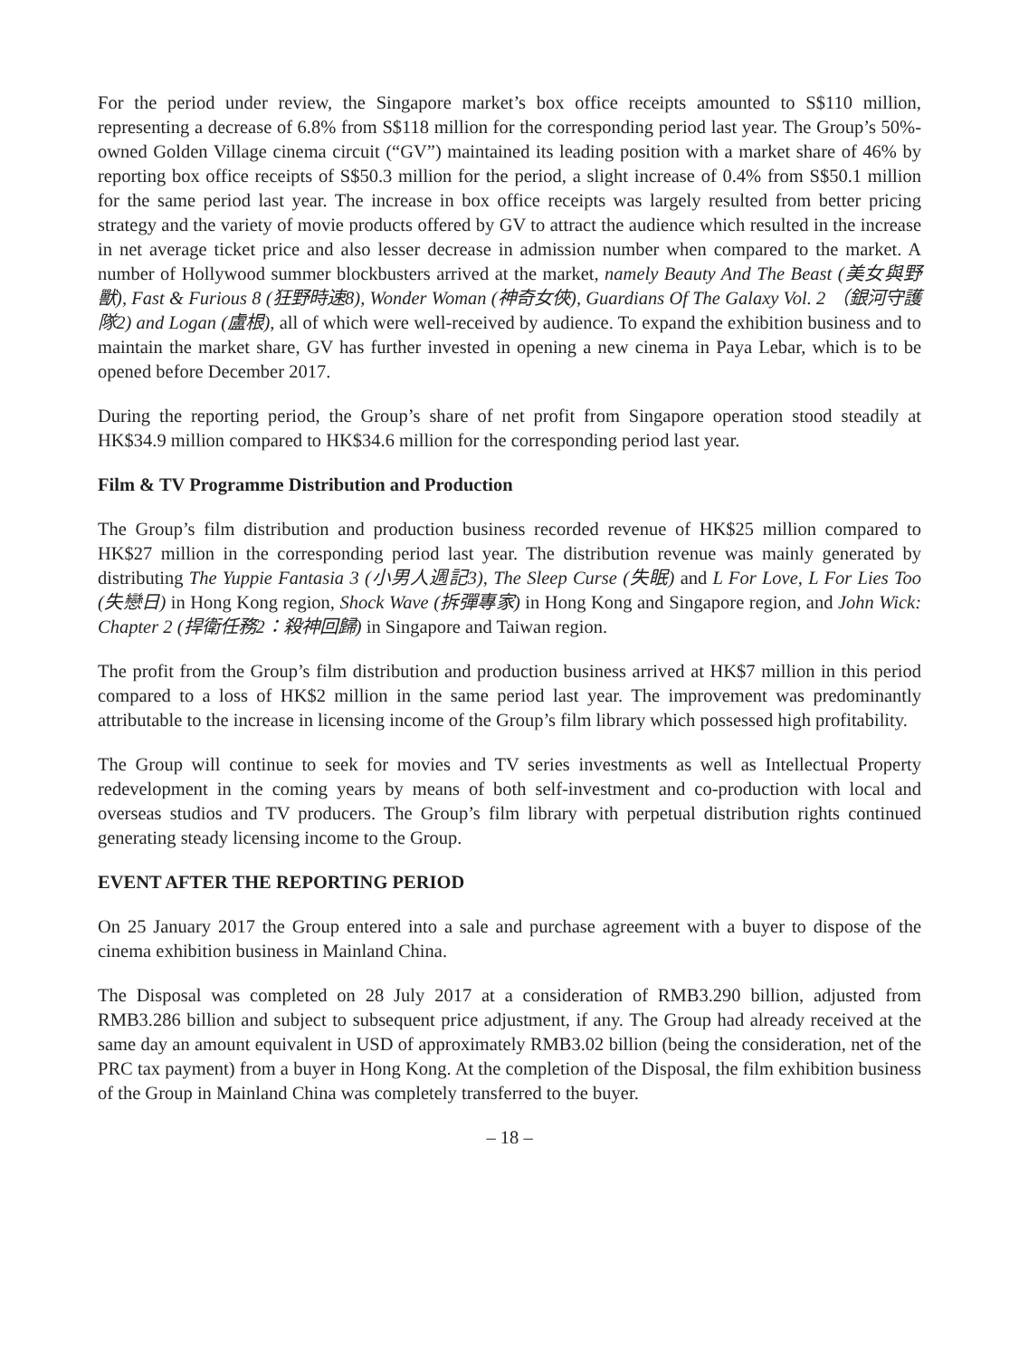For the period under review, the Singapore market’s box office receipts amounted to S$110 million, representing a decrease of 6.8% from S$118 million for the corresponding period last year. The Group’s 50%-owned Golden Village cinema circuit (“GV”) maintained its leading position with a market share of 46% by reporting box office receipts of S$50.3 million for the period, a slight increase of 0.4% from S$50.1 million for the same period last year. The increase in box office receipts was largely resulted from better pricing strategy and the variety of movie products offered by GV to attract the audience which resulted in the increase in net average ticket price and also lesser decrease in admission number when compared to the market. A number of Hollywood summer blockbusters arrived at the market, namely Beauty And The Beast (美女與野獸), Fast & Furious 8 (狂野時速8), Wonder Woman (神奇女俠), Guardians Of The Galaxy Vol. 2 （銀河守護隊2) and Logan (盧根), all of which were well-received by audience. To expand the exhibition business and to maintain the market share, GV has further invested in opening a new cinema in Paya Lebar, which is to be opened before December 2017.
During the reporting period, the Group’s share of net profit from Singapore operation stood steadily at HK$34.9 million compared to HK$34.6 million for the corresponding period last year.
Film & TV Programme Distribution and Production
The Group’s film distribution and production business recorded revenue of HK$25 million compared to HK$27 million in the corresponding period last year. The distribution revenue was mainly generated by distributing The Yuppie Fantasia 3 (小男人週記3), The Sleep Curse (失眠) and L For Love, L For Lies Too (失戀日) in Hong Kong region, Shock Wave (拆彈專家) in Hong Kong and Singapore region, and John Wick: Chapter 2 (捍衛任務2：殺神回歸) in Singapore and Taiwan region.
The profit from the Group’s film distribution and production business arrived at HK$7 million in this period compared to a loss of HK$2 million in the same period last year. The improvement was predominantly attributable to the increase in licensing income of the Group’s film library which possessed high profitability.
The Group will continue to seek for movies and TV series investments as well as Intellectual Property redevelopment in the coming years by means of both self-investment and co-production with local and overseas studios and TV producers. The Group’s film library with perpetual distribution rights continued generating steady licensing income to the Group.
EVENT AFTER THE REPORTING PERIOD
On 25 January 2017 the Group entered into a sale and purchase agreement with a buyer to dispose of the cinema exhibition business in Mainland China.
The Disposal was completed on 28 July 2017 at a consideration of RMB3.290 billion, adjusted from RMB3.286 billion and subject to subsequent price adjustment, if any. The Group had already received at the same day an amount equivalent in USD of approximately RMB3.02 billion (being the consideration, net of the PRC tax payment) from a buyer in Hong Kong. At the completion of the Disposal, the film exhibition business of the Group in Mainland China was completely transferred to the buyer.
– 18 –